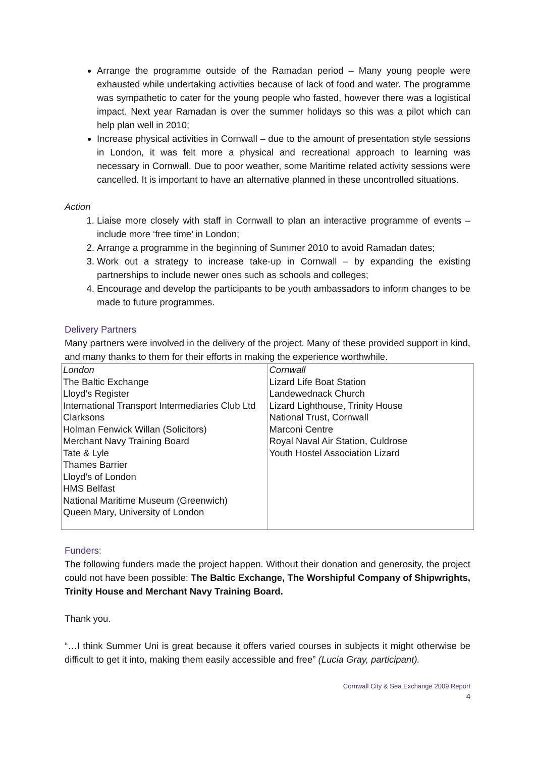Arrange the programme outside of the Ramadan period – Many young people were exhausted while undertaking activities because of lack of food and water. The programme was sympathetic to cater for the young people who fasted, however there was a logistical impact. Next year Ramadan is over the summer holidays so this was a pilot which can help plan well in 2010;
Increase physical activities in Cornwall – due to the amount of presentation style sessions in London, it was felt more a physical and recreational approach to learning was necessary in Cornwall. Due to poor weather, some Maritime related activity sessions were cancelled. It is important to have an alternative planned in these uncontrolled situations.
Action
1. Liaise more closely with staff in Cornwall to plan an interactive programme of events – include more ‘free time’ in London;
2. Arrange a programme in the beginning of Summer 2010 to avoid Ramadan dates;
3. Work out a strategy to increase take-up in Cornwall – by expanding the existing partnerships to include newer ones such as schools and colleges;
4. Encourage and develop the participants to be youth ambassadors to inform changes to be made to future programmes.
Delivery Partners
Many partners were involved in the delivery of the project. Many of these provided support in kind, and many thanks to them for their efforts in making the experience worthwhile.
| London The Baltic Exchange Lloyd’s Register International Transport Intermediaries Club Ltd Clarksons Holman Fenwick Willan (Solicitors) Merchant Navy Training Board Tate & Lyle Thames Barrier Lloyd’s of London HMS Belfast National Maritime Museum (Greenwich) Queen Mary, University of London | Cornwall Lizard Life Boat Station Landewednack Church Lizard Lighthouse, Trinity House National Trust, Cornwall Marconi Centre Royal Naval Air Station, Culdrose Youth Hostel Association Lizard |
Funders:
The following funders made the project happen. Without their donation and generosity, the project could not have been possible: The Baltic Exchange, The Worshipful Company of Shipwrights, Trinity House and Merchant Navy Training Board.
Thank you.
“…I think Summer Uni is great because it offers varied courses in subjects it might otherwise be difficult to get it into, making them easily accessible and free” (Lucia Gray, participant).
Cornwall City & Sea Exchange 2009 Report
4